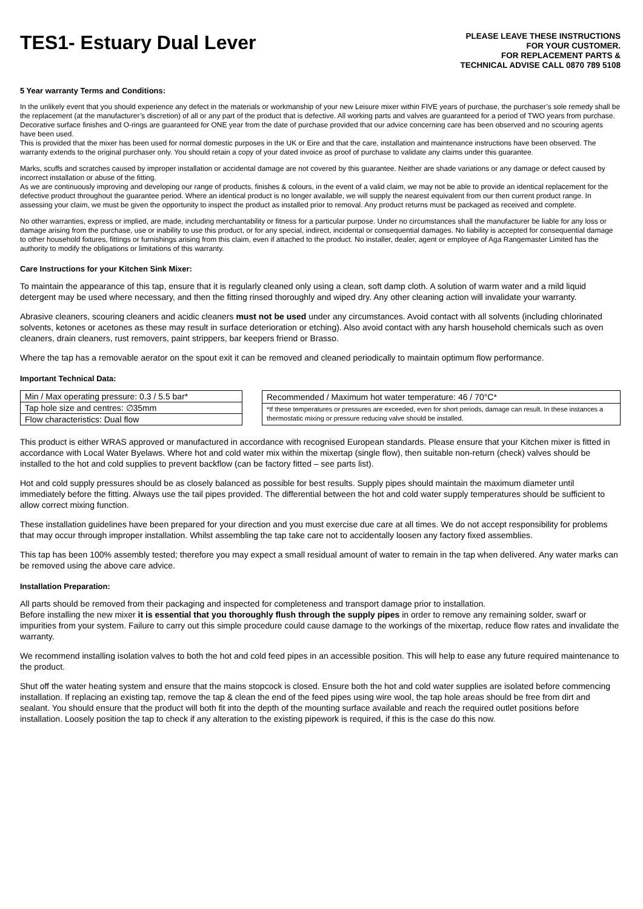TES1- Estuary Dual Lever
PLEASE LEAVE THESE INSTRUCTIONS
FOR YOUR CUSTOMER.
FOR REPLACEMENT PARTS &
TECHNICAL ADVISE CALL 0870 789 5108
5 Year warranty Terms and Conditions:
In the unlikely event that you should experience any defect in the materials or workmanship of your new Leisure mixer within FIVE years of purchase, the purchaser’s sole remedy shall be the replacement (at the manufacturer’s discretion) of all or any part of the product that is defective. All working parts and valves are guaranteed for a period of TWO years from purchase. Decorative surface finishes and O-rings are guaranteed for ONE year from the date of purchase provided that our advice concerning care has been observed and no scouring agents have been used.
This is provided that the mixer has been used for normal domestic purposes in the UK or Eire and that the care, installation and maintenance instructions have been observed. The warranty extends to the original purchaser only. You should retain a copy of your dated invoice as proof of purchase to validate any claims under this guarantee.
Marks, scuffs and scratches caused by improper installation or accidental damage are not covered by this guarantee. Neither are shade variations or any damage or defect caused by incorrect installation or abuse of the fitting.
As we are continuously improving and developing our range of products, finishes & colours, in the event of a valid claim, we may not be able to provide an identical replacement for the defective product throughout the guarantee period. Where an identical product is no longer available, we will supply the nearest equivalent from our then current product range. In assessing your claim, we must be given the opportunity to inspect the product as installed prior to removal. Any product returns must be packaged as received and complete.
No other warranties, express or implied, are made, including merchantability or fitness for a particular purpose. Under no circumstances shall the manufacturer be liable for any loss or damage arising from the purchase, use or inability to use this product, or for any special, indirect, incidental or consequential damages. No liability is accepted for consequential damage to other household fixtures, fittings or furnishings arising from this claim, even if attached to the product. No installer, dealer, agent or employee of Aga Rangemaster Limited has the authority to modify the obligations or limitations of this warranty.
Care Instructions for your Kitchen Sink Mixer:
To maintain the appearance of this tap, ensure that it is regularly cleaned only using a clean, soft damp cloth. A solution of warm water and a mild liquid detergent may be used where necessary, and then the fitting rinsed thoroughly and wiped dry. Any other cleaning action will invalidate your warranty.
Abrasive cleaners, scouring cleaners and acidic cleaners must not be used under any circumstances. Avoid contact with all solvents (including chlorinated solvents, ketones or acetones as these may result in surface deterioration or etching). Also avoid contact with any harsh household chemicals such as oven cleaners, drain cleaners, rust removers, paint strippers, bar keepers friend or Brasso.
Where the tap has a removable aerator on the spout exit it can be removed and cleaned periodically to maintain optimum flow performance.
Important Technical Data:
| Min / Max operating pressure: 0.3 / 5.5 bar* |
| Tap hole size and centres: ∅35mm |
| Flow characteristics: Dual flow |
| Recommended / Maximum hot water temperature: 46 / 70°C* |
| *If these temperatures or pressures are exceeded, even for short periods, damage can result. In these instances a thermostatic mixing or pressure reducing valve should be installed. |
This product is either WRAS approved or manufactured in accordance with recognised European standards. Please ensure that your Kitchen mixer is fitted in accordance with Local Water Byelaws. Where hot and cold water mix within the mixertap (single flow), then suitable non-return (check) valves should be installed to the hot and cold supplies to prevent backflow (can be factory fitted – see parts list).
Hot and cold supply pressures should be as closely balanced as possible for best results. Supply pipes should maintain the maximum diameter until immediately before the fitting. Always use the tail pipes provided. The differential between the hot and cold water supply temperatures should be sufficient to allow correct mixing function.
These installation guidelines have been prepared for your direction and you must exercise due care at all times. We do not accept responsibility for problems that may occur through improper installation. Whilst assembling the tap take care not to accidentally loosen any factory fixed assemblies.
This tap has been 100% assembly tested; therefore you may expect a small residual amount of water to remain in the tap when delivered. Any water marks can be removed using the above care advice.
Installation Preparation:
All parts should be removed from their packaging and inspected for completeness and transport damage prior to installation.
Before installing the new mixer it is essential that you thoroughly flush through the supply pipes in order to remove any remaining solder, swarf or impurities from your system. Failure to carry out this simple procedure could cause damage to the workings of the mixertap, reduce flow rates and invalidate the warranty.
We recommend installing isolation valves to both the hot and cold feed pipes in an accessible position. This will help to ease any future required maintenance to the product.
Shut off the water heating system and ensure that the mains stopcock is closed. Ensure both the hot and cold water supplies are isolated before commencing installation. If replacing an existing tap, remove the tap & clean the end of the feed pipes using wire wool, the tap hole areas should be free from dirt and sealant. You should ensure that the product will both fit into the depth of the mounting surface available and reach the required outlet positions before installation. Loosely position the tap to check if any alteration to the existing pipework is required, if this is the case do this now.